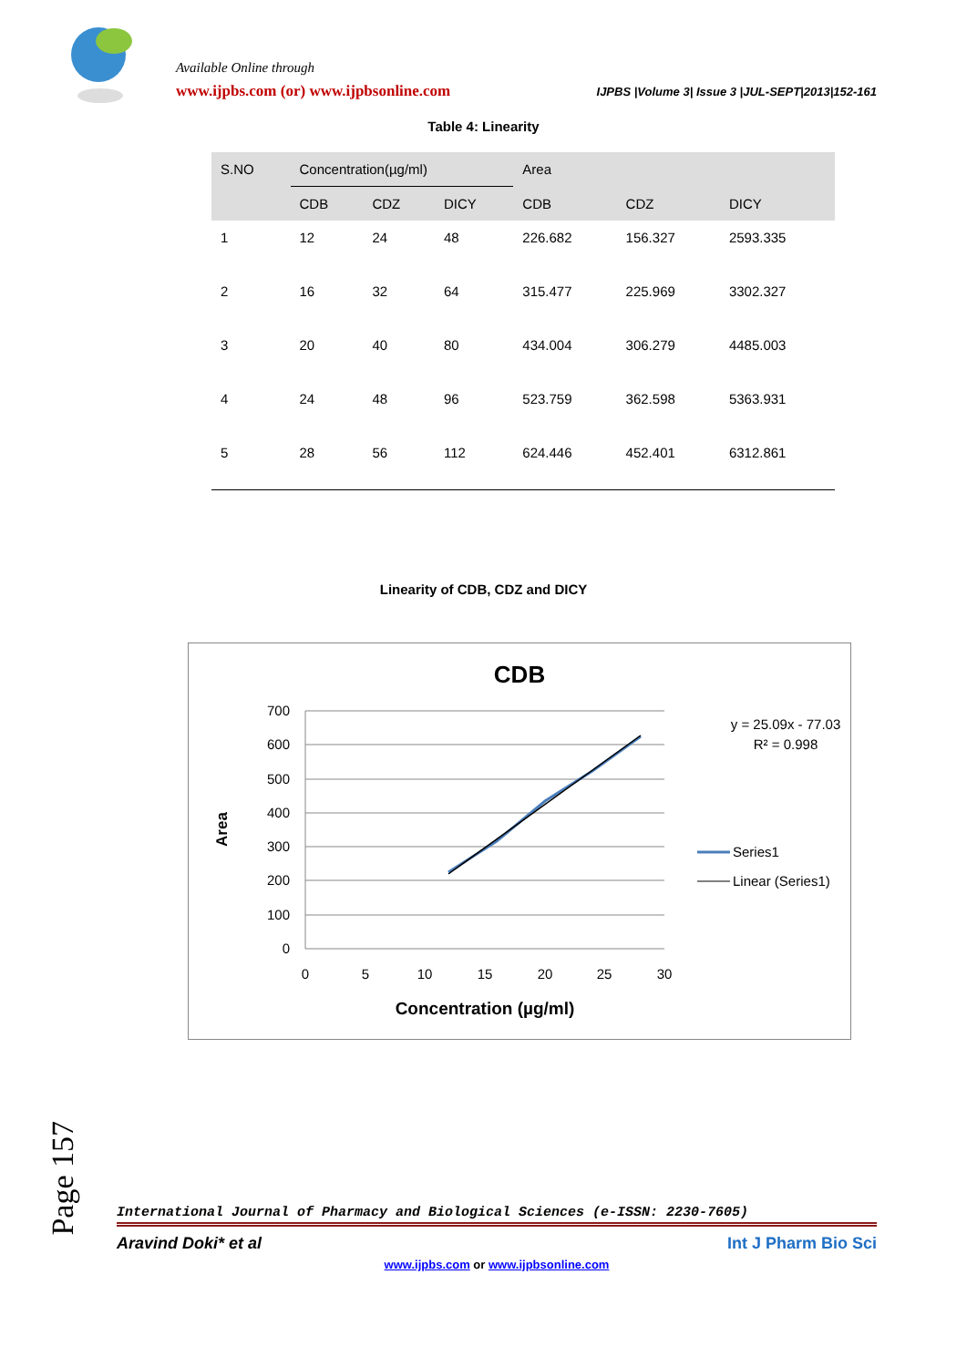Available Online through
www.ijpbs.com (or) www.ijpbsonline.com
IJPBS |Volume 3| Issue 3 |JUL-SEPT|2013|152-161
Table 4: Linearity
| S.NO | Concentration(µg/ml) | | | Area | | |
| --- | --- | --- | --- | --- | --- | --- |
| | CDB | CDZ | DICY | CDB | CDZ | DICY |
| 1 | 12 | 24 | 48 | 226.682 | 156.327 | 2593.335 |
| 2 | 16 | 32 | 64 | 315.477 | 225.969 | 3302.327 |
| 3 | 20 | 40 | 80 | 434.004 | 306.279 | 4485.003 |
| 4 | 24 | 48 | 96 | 523.759 | 362.598 | 5363.931 |
| 5 | 28 | 56 | 112 | 624.446 | 452.401 | 6312.861 |
Linearity of CDB, CDZ and DICY
CDB
700
600
500
400
300
200
100
0
0
5
10
15
20
25
30
Concentration (µg/ml)
Area
y = 25.09x - 77.03
R² = 0.998
Series1
Linear (Series1)
Page 157
International Journal of Pharmacy and Biological Sciences (e-ISSN: 2230-7605)
Aravind Doki* et al Int J Pharm Bio Sci
www.ijpbs.com or www.ijpbsonline.com